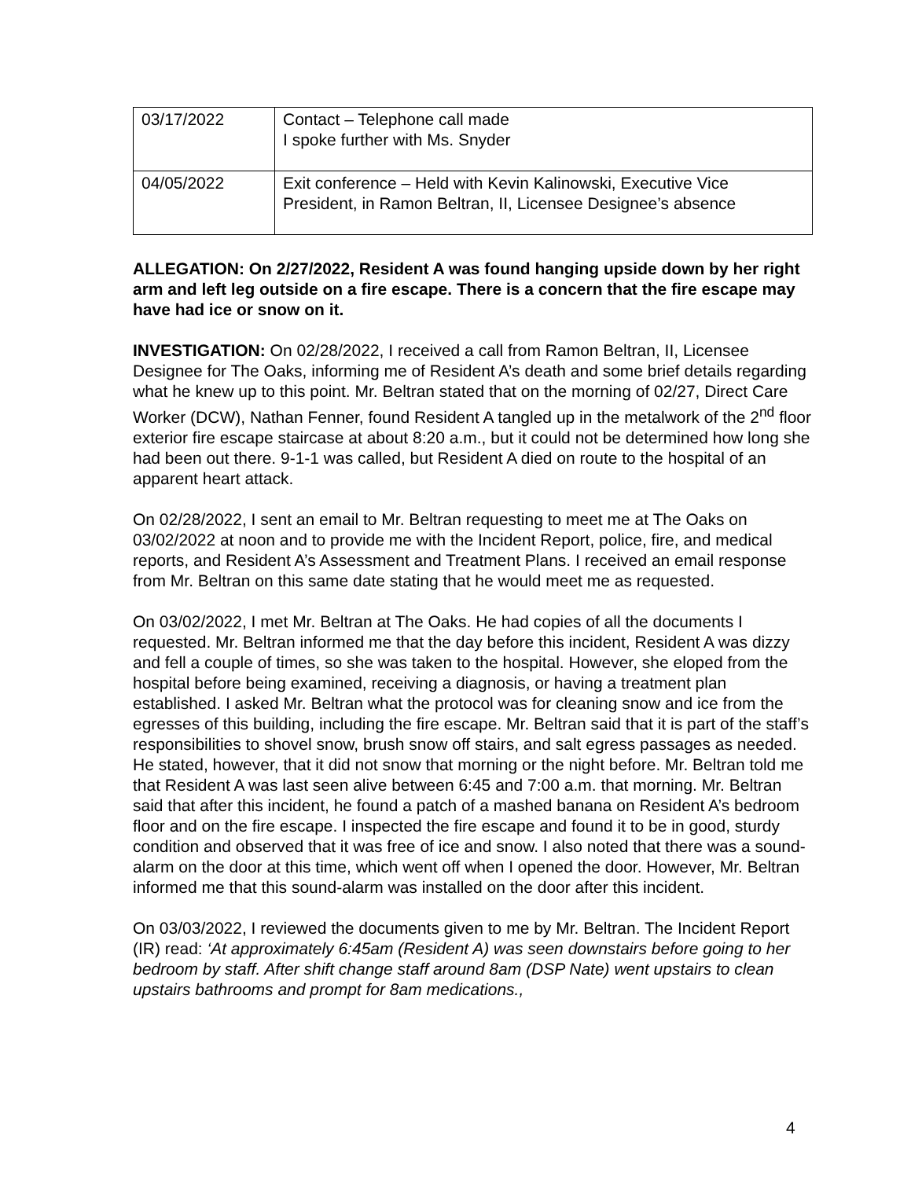| 03/17/2022 | Contact – Telephone call made I spoke further with Ms. Snyder |
| 04/05/2022 | Exit conference – Held with Kevin Kalinowski, Executive Vice President, in Ramon Beltran, II, Licensee Designee’s absence |
ALLEGATION: On 2/27/2022, Resident A was found hanging upside down by her right arm and left leg outside on a fire escape. There is a concern that the fire escape may have had ice or snow on it.
INVESTIGATION: On 02/28/2022, I received a call from Ramon Beltran, II, Licensee Designee for The Oaks, informing me of Resident A’s death and some brief details regarding what he knew up to this point. Mr. Beltran stated that on the morning of 02/27, Direct Care Worker (DCW), Nathan Fenner, found Resident A tangled up in the metalwork of the 2<sup>nd</sup> floor exterior fire escape staircase at about 8:20 a.m., but it could not be determined how long she had been out there. 9-1-1 was called, but Resident A died on route to the hospital of an apparent heart attack.
On 02/28/2022, I sent an email to Mr. Beltran requesting to meet me at The Oaks on 03/02/2022 at noon and to provide me with the Incident Report, police, fire, and medical reports, and Resident A’s Assessment and Treatment Plans. I received an email response from Mr. Beltran on this same date stating that he would meet me as requested.
On 03/02/2022, I met Mr. Beltran at The Oaks. He had copies of all the documents I requested. Mr. Beltran informed me that the day before this incident, Resident A was dizzy and fell a couple of times, so she was taken to the hospital. However, she eloped from the hospital before being examined, receiving a diagnosis, or having a treatment plan established. I asked Mr. Beltran what the protocol was for cleaning snow and ice from the egresses of this building, including the fire escape. Mr. Beltran said that it is part of the staff’s responsibilities to shovel snow, brush snow off stairs, and salt egress passages as needed. He stated, however, that it did not snow that morning or the night before. Mr. Beltran told me that Resident A was last seen alive between 6:45 and 7:00 a.m. that morning. Mr. Beltran said that after this incident, he found a patch of a mashed banana on Resident A’s bedroom floor and on the fire escape. I inspected the fire escape and found it to be in good, sturdy condition and observed that it was free of ice and snow. I also noted that there was a sound-alarm on the door at this time, which went off when I opened the door. However, Mr. Beltran informed me that this sound-alarm was installed on the door after this incident.
On 03/03/2022, I reviewed the documents given to me by Mr. Beltran. The Incident Report (IR) read: ‘At approximately 6:45am (Resident A) was seen downstairs before going to her bedroom by staff. After shift change staff around 8am (DSP Nate) went upstairs to clean upstairs bathrooms and prompt for 8am medications.,
4